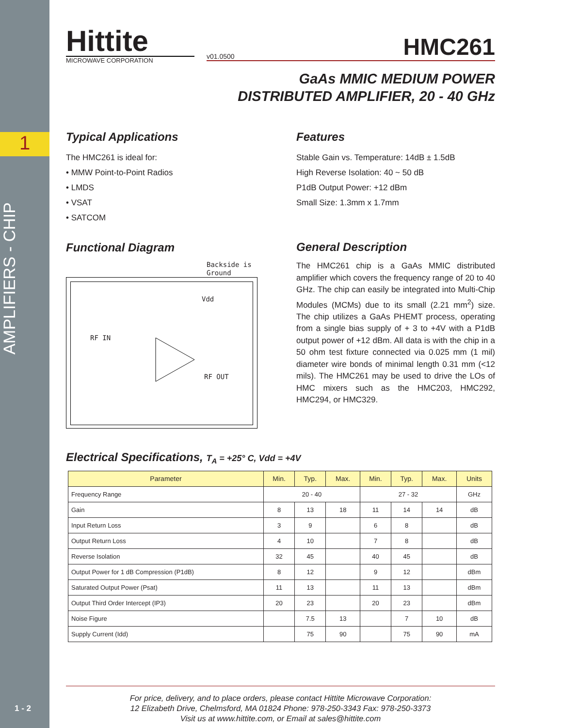1
AMPLIFIERS - CHIP
1 - 2
Hittite
MICROWAVE CORPORATION
v01.0500 HMC261
GaAs MMIC MEDIUM POWER
DISTRIBUTED AMPLIFIER, 20 - 40 GHz
Typical Applications
The HMC261 is ideal for:
• MMW Point-to-Point Radios
• LMDS
• VSAT
• SATCOM
Functional Diagram
Backside is
Ground
Vdd
RF IN
RF OUT
Features
Stable Gain vs. Temperature: 14dB ± 1.5dB
High Reverse Isolation: 40 ~ 50 dB
P1dB Output Power: +12 dBm
Small Size: 1.3mm x 1.7mm
General Description
The HMC261 chip is a GaAs MMIC distributed amplifier which covers the frequency range of 20 to 40 GHz. The chip can easily be integrated into Multi-Chip Modules (MCMs) due to its small (2.21 mm<sup>2</sup>) size. The chip utilizes a GaAs PHEMT process, operating from a single bias supply of + 3 to +4V with a P1dB output power of +12 dBm. All data is with the chip in a 50 ohm test fixture connected via 0.025 mm (1 mil) diameter wire bonds of minimal length 0.31 mm (<12 mils). The HMC261 may be used to drive the LOs of HMC mixers such as the HMC203, HMC292, HMC294, or HMC329.
Electrical Specifications, T<sub>A</sub> = +25° C, Vdd = +4V
| Parameter | Min. | Typ. | Max. | Min. | Typ. | Max. | Units |
| --- | --- | --- | --- | --- | --- | --- | --- |
| Frequency Range | 20 - 40 | | | 27 - 32 | | | GHz |
| Gain | 8 | 13 | 18 | 11 | 14 | 14 | dB |
| Input Return Loss | 3 | 9 | | 6 | 8 | | dB |
| Output Return Loss | 4 | 10 | | 7 | 8 | | dB |
| Reverse Isolation | 32 | 45 | | 40 | 45 | | dB |
| Output Power for 1 dB Compression (P1dB) | 8 | 12 | | 9 | 12 | | dBm |
| Saturated Output Power (Psat) | 11 | 13 | | 11 | 13 | | dBm |
| Output Third Order Intercept (IP3) | 20 | 23 | | 20 | 23 | | dBm |
| Noise Figure | | 7.5 | 13 | | 7 | 10 | dB |
| Supply Current (Idd) | | 75 | 90 | | 75 | 90 | mA |
For price, delivery, and to place orders, please contact Hittite Microwave Corporation:
12 Elizabeth Drive, Chelmsford, MA 01824 Phone: 978-250-3343 Fax: 978-250-3373
Visit us at www.hittite.com, or Email at sales@hittite.com